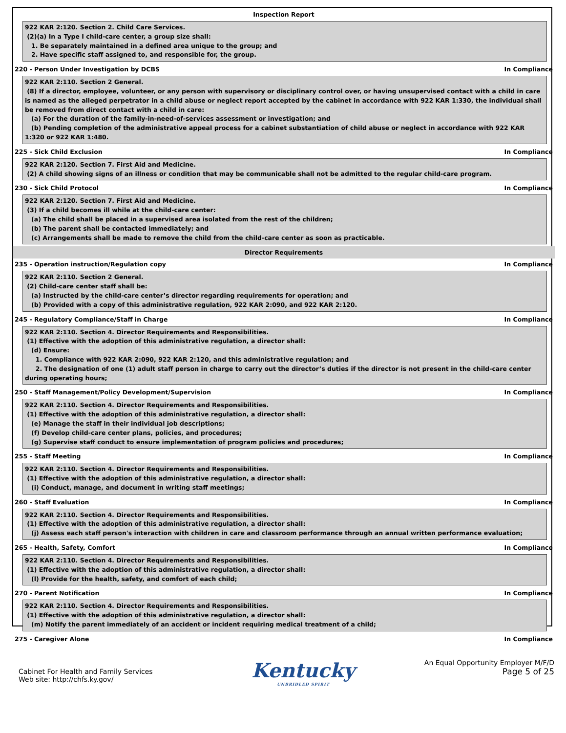Inspection Report
922 KAR 2:120. Section 2. Child Care Services.
(2)(a) In a Type I child-care center, a group size shall:
1. Be separately maintained in a defined area unique to the group; and
2. Have specific staff assigned to, and responsible for, the group.
220 - Person Under Investigation by DCBS In Compliance
922 KAR 2:110. Section 2 General.
(8) If a director, employee, volunteer, or any person with supervisory or disciplinary control over, or having unsupervised contact with a child in care is named as the alleged perpetrator in a child abuse or neglect report accepted by the cabinet in accordance with 922 KAR 1:330, the individual shall be removed from direct contact with a child in care:
(a) For the duration of the family-in-need-of-services assessment or investigation; and
(b) Pending completion of the administrative appeal process for a cabinet substantiation of child abuse or neglect in accordance with 922 KAR 1:320 or 922 KAR 1:480.
225 - Sick Child Exclusion In Compliance
922 KAR 2:120. Section 7. First Aid and Medicine.
(2) A child showing signs of an illness or condition that may be communicable shall not be admitted to the regular child-care program.
230 - Sick Child Protocol In Compliance
922 KAR 2:120. Section 7. First Aid and Medicine.
(3) If a child becomes ill while at the child-care center:
(a) The child shall be placed in a supervised area isolated from the rest of the children;
(b) The parent shall be contacted immediately; and
(c) Arrangements shall be made to remove the child from the child-care center as soon as practicable.
Director Requirements
235 - Operation instruction/Regulation copy In Compliance
922 KAR 2:110. Section 2 General.
(2) Child-care center staff shall be:
(a) Instructed by the child-care center’s director regarding requirements for operation; and
(b) Provided with a copy of this administrative regulation, 922 KAR 2:090, and 922 KAR 2:120.
245 - Regulatory Compliance/Staff in Charge In Compliance
922 KAR 2:110. Section 4. Director Requirements and Responsibilities.
(1) Effective with the adoption of this administrative regulation, a director shall:
(d) Ensure:
1. Compliance with 922 KAR 2:090, 922 KAR 2:120, and this administrative regulation; and
2. The designation of one (1) adult staff person in charge to carry out the director’s duties if the director is not present in the child-care center during operating hours;
250 - Staff Management/Policy Development/Supervision In Compliance
922 KAR 2:110. Section 4. Director Requirements and Responsibilities.
(1) Effective with the adoption of this administrative regulation, a director shall:
(e) Manage the staff in their individual job descriptions;
(f) Develop child-care center plans, policies, and procedures;
(g) Supervise staff conduct to ensure implementation of program policies and procedures;
255 - Staff Meeting In Compliance
922 KAR 2:110. Section 4. Director Requirements and Responsibilities.
(1) Effective with the adoption of this administrative regulation, a director shall:
(i) Conduct, manage, and document in writing staff meetings;
260 - Staff Evaluation In Compliance
922 KAR 2:110. Section 4. Director Requirements and Responsibilities.
(1) Effective with the adoption of this administrative regulation, a director shall:
(j) Assess each staff person's interaction with children in care and classroom performance through an annual written performance evaluation;
265 - Health, Safety, Comfort In Compliance
922 KAR 2:110. Section 4. Director Requirements and Responsibilities.
(1) Effective with the adoption of this administrative regulation, a director shall:
(l) Provide for the health, safety, and comfort of each child;
270 - Parent Notification In Compliance
922 KAR 2:110. Section 4. Director Requirements and Responsibilities.
(1) Effective with the adoption of this administrative regulation, a director shall:
(m) Notify the parent immediately of an accident or incident requiring medical treatment of a child;
275 - Caregiver Alone In Compliance
Cabinet For Health and Family Services
Web site: http://chfs.ky.gov/
Kentucky
UNBRIDLED SPIRIT
An Equal Opportunity Employer M/F/D
Page 5 of 25